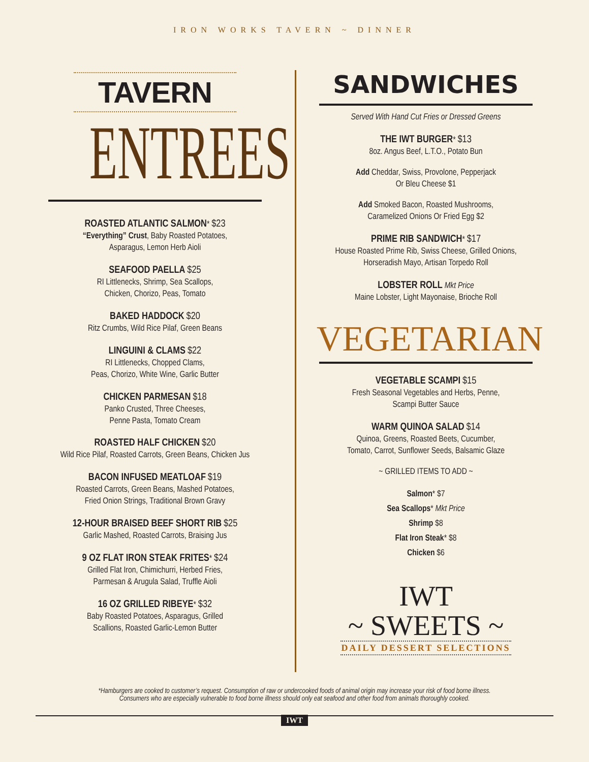IRON WORKS TAVERN ~ DINNER
TAVERN
ENTREES
ROASTED ATLANTIC SALMON* $23
“Everything” Crust, Baby Roasted Potatoes,
Asparagus, Lemon Herb Aioli
SEAFOOD PAELLA $25
RI Littlenecks, Shrimp, Sea Scallops,
Chicken, Chorizo, Peas, Tomato
BAKED HADDOCK $20
Ritz Crumbs, Wild Rice Pilaf, Green Beans
LINGUINI & CLAMS $22
RI Littlenecks, Chopped Clams,
Peas, Chorizo, White Wine, Garlic Butter
CHICKEN PARMESAN $18
Panko Crusted, Three Cheeses,
Penne Pasta, Tomato Cream
ROASTED HALF CHICKEN $20
Wild Rice Pilaf, Roasted Carrots, Green Beans, Chicken Jus
BACON INFUSED MEATLOAF $19
Roasted Carrots, Green Beans, Mashed Potatoes,
Fried Onion Strings, Traditional Brown Gravy
12-HOUR BRAISED BEEF SHORT RIB $25
Garlic Mashed, Roasted Carrots, Braising Jus
9 OZ FLAT IRON STEAK FRITES* $24
Grilled Flat Iron, Chimichurri, Herbed Fries,
Parmesan & Arugula Salad, Truffle Aioli
16 OZ GRILLED RIBEYE* $32
Baby Roasted Potatoes, Asparagus, Grilled
Scallions, Roasted Garlic-Lemon Butter
SANDWICHES
Served With Hand Cut Fries or Dressed Greens
THE IWT BURGER* $13
8oz. Angus Beef, L.T.O., Potato Bun
Add Cheddar, Swiss, Provolone, Pepperjack
Or Bleu Cheese $1
Add Smoked Bacon, Roasted Mushrooms,
Caramelized Onions Or Fried Egg $2
PRIME RIB SANDWICH* $17
House Roasted Prime Rib, Swiss Cheese, Grilled Onions,
Horseradish Mayo, Artisan Torpedo Roll
LOBSTER ROLL Mkt Price
Maine Lobster, Light Mayonaise, Brioche Roll
VEGETARIAN
VEGETABLE SCAMPI $15
Fresh Seasonal Vegetables and Herbs, Penne,
Scampi Butter Sauce
WARM QUINOA SALAD $14
Quinoa, Greens, Roasted Beets, Cucumber,
Tomato, Carrot, Sunflower Seeds, Balsamic Glaze
~ GRILLED ITEMS TO ADD ~
Salmon* $7
Sea Scallops* Mkt Price
Shrimp $8
Flat Iron Steak* $8
Chicken $6
IWT
~ SWEETS ~
DAILY DESSERT SELECTIONS
*Hamburgers are cooked to customer’s request. Consumption of raw or undercooked foods of animal origin may increase your risk of food borne illness.
Consumers who are especially vulnerable to food borne illness should only eat seafood and other food from animals thoroughly cooked.
IWT